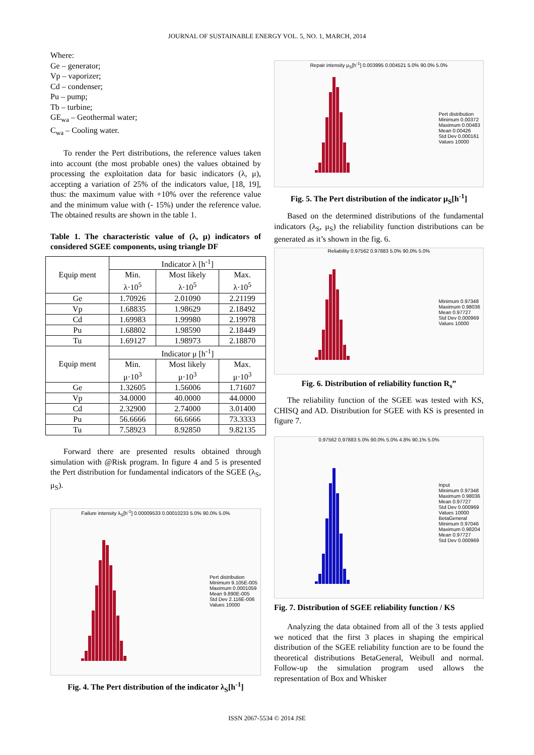JOURNAL OF SUSTAINABLE ENERGY VOL. 5, NO. 1, MARCH, 2014
Where:
Ge – generator;
Vp – vaporizer;
Cd – condenser;
Pu – pump;
Tb – turbine;
GE<sub>wa</sub> – Geothermal water;
C<sub>wa</sub> – Cooling water.
To render the Pert distributions, the reference values taken into account (the most probable ones) the values obtained by processing the exploitation data for basic indicators (λ, μ), accepting a variation of 25% of the indicators value, [18, 19], thus: the maximum value with +10% over the reference value and the minimum value with (- 15%) under the reference value. The obtained results are shown in the table 1.
Table 1. The characteristic value of (λ, μ) indicators of considered SGEE components, using triangle DF
| Equip ment | Indicator λ [h<sup>-1</sup>] | | |
| --- | --- | --- | --- |
| | Min. λ·10<sup>5</sup> | Most likely λ·10<sup>5</sup> | Max. λ·10<sup>5</sup> |
| Ge | 1.70926 | 2.01090 | 2.21199 |
| Vp | 1.68835 | 1.98629 | 2.18492 |
| Cd | 1.69983 | 1.99980 | 2.19978 |
| Pu | 1.68802 | 1.98590 | 2.18449 |
| Tu | 1.69127 | 1.98973 | 2.18870 |
| Equip ment | Indicator μ [h<sup>-1</sup>] | | |
| | Min. μ·10<sup>3</sup> | Most likely μ·10<sup>3</sup> | Max. μ·10<sup>3</sup> |
| Ge | 1.32605 | 1.56006 | 1.71607 |
| Vp | 34.0000 | 40.0000 | 44.0000 |
| Cd | 2.32900 | 2.74000 | 3.01400 |
| Pu | 56.6666 | 66.6666 | 73.3333 |
| Tu | 7.58923 | 8.92850 | 9.82135 |
Forward there are presented results obtained through simulation with @Risk program. In figure 4 and 5 is presented the Pert distribution for fundamental indicators of the SGEE (λ<sub>S</sub>, μ<sub>S</sub>).
Failure intensity λ<sub>S</sub>[h<sup>-1</sup>] 0.00009533 0.00010233 5.0% 90.0% 5.0%
Pert distribution
Minimum 9.105E-005
Maximum 0.0001059
Mean 9.890E-005
Std Dev 2.116E-006
Values 10000
Fig. 4. The Pert distribution of the indicator λ<sub>S</sub>[h<sup>-1</sup>]
Repair intensity μ<sub>S</sub>[h<sup>-1</sup>] 0.003995 0.004521 5.0% 90.0% 5.0%
Pert distribution
Minimum 0.00372
Maximum 0.00483
Mean 0.00426
Std Dev 0.000161
Values 10000
Fig. 5. The Pert distribution of the indicator μ<sub>S</sub>[h<sup>-1</sup>]
Based on the determined distributions of the fundamental indicators (λ<sub>S</sub>, μ<sub>S</sub>) the reliability function distributions can be generated as it’s shown in the fig. 6.
Reliability 0.97562 0.97883 5.0% 90.0% 5.0%
Minimum 0.97348
Maximum 0.98036
Mean 0.97727
Std Dev 0.000969
Values 10000
Fig. 6. Distribution of reliability function R<sub>s</sub>”
The reliability function of the SGEE was tested with KS, CHISQ and AD. Distribution for SGEE with KS is presented in figure 7.
0.97562 0.97883 5.0% 90.0% 5.0% 4.8% 90.1% 5.0%
Input
Minimum 0.97348
Maximum 0.98036
Mean 0.97727
Std Dev 0.000969
Values 10000
BetaGeneral
Minimum 0.97046
Maximum 0.98204
Mean 0.97727
Std Dev 0.000969
Fig. 7. Distribution of SGEE reliability function / KS
Analyzing the data obtained from all of the 3 tests applied we noticed that the first 3 places in shaping the empirical distribution of the SGEE reliability function are to be found the theoretical distributions BetaGeneral, Weibull and normal. Follow-up the simulation program used allows the representation of Box and Whisker
ISSN 2067-5534 © 2014 JSE